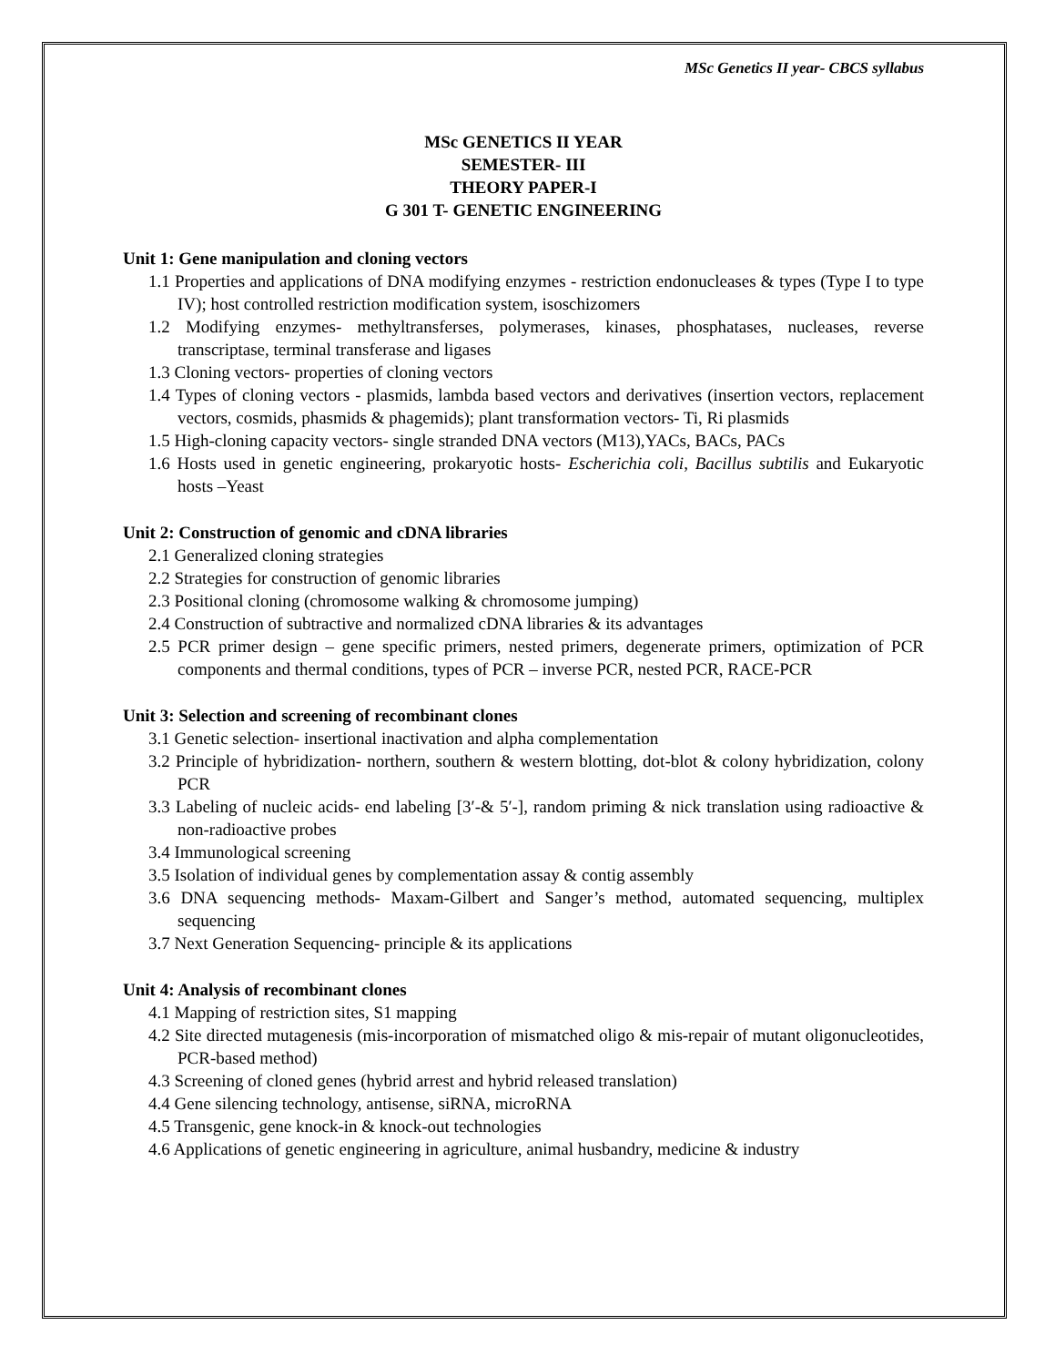MSc Genetics II year- CBCS syllabus
MSc GENETICS II YEAR
SEMESTER- III
THEORY PAPER-I
G 301 T- GENETIC ENGINEERING
Unit 1: Gene manipulation and cloning vectors
1.1 Properties and applications of DNA modifying enzymes - restriction endonucleases & types (Type I to type IV); host controlled restriction modification system, isoschizomers
1.2 Modifying enzymes- methyltransferses, polymerases, kinases, phosphatases, nucleases, reverse transcriptase, terminal transferase and ligases
1.3 Cloning vectors- properties of cloning vectors
1.4 Types of cloning vectors - plasmids, lambda based vectors and derivatives (insertion vectors, replacement vectors, cosmids, phasmids & phagemids); plant transformation vectors- Ti, Ri plasmids
1.5 High-cloning capacity vectors- single stranded DNA vectors (M13),YACs, BACs, PACs
1.6 Hosts used in genetic engineering, prokaryotic hosts- Escherichia coli, Bacillus subtilis and Eukaryotic hosts –Yeast
Unit 2: Construction of genomic and cDNA libraries
2.1 Generalized cloning strategies
2.2 Strategies for construction of genomic libraries
2.3 Positional cloning (chromosome walking & chromosome jumping)
2.4 Construction of subtractive and normalized cDNA libraries & its advantages
2.5 PCR primer design – gene specific primers, nested primers, degenerate primers, optimization of PCR components and thermal conditions, types of PCR – inverse PCR, nested PCR, RACE-PCR
Unit 3: Selection and screening of recombinant clones
3.1 Genetic selection- insertional inactivation and alpha complementation
3.2 Principle of hybridization- northern, southern & western blotting, dot-blot & colony hybridization, colony PCR
3.3 Labeling of nucleic acids- end labeling [3′-& 5′-], random priming & nick translation using radioactive & non-radioactive probes
3.4 Immunological screening
3.5 Isolation of individual genes by complementation assay & contig assembly
3.6 DNA sequencing methods- Maxam-Gilbert and Sanger’s method, automated sequencing, multiplex sequencing
3.7 Next Generation Sequencing- principle & its applications
Unit 4: Analysis of recombinant clones
4.1 Mapping of restriction sites, S1 mapping
4.2 Site directed mutagenesis (mis-incorporation of mismatched oligo & mis-repair of mutant oligonucleotides, PCR-based method)
4.3 Screening of cloned genes (hybrid arrest and hybrid released translation)
4.4 Gene silencing technology, antisense, siRNA, microRNA
4.5 Transgenic, gene knock-in & knock-out technologies
4.6 Applications of genetic engineering in agriculture, animal husbandry, medicine & industry